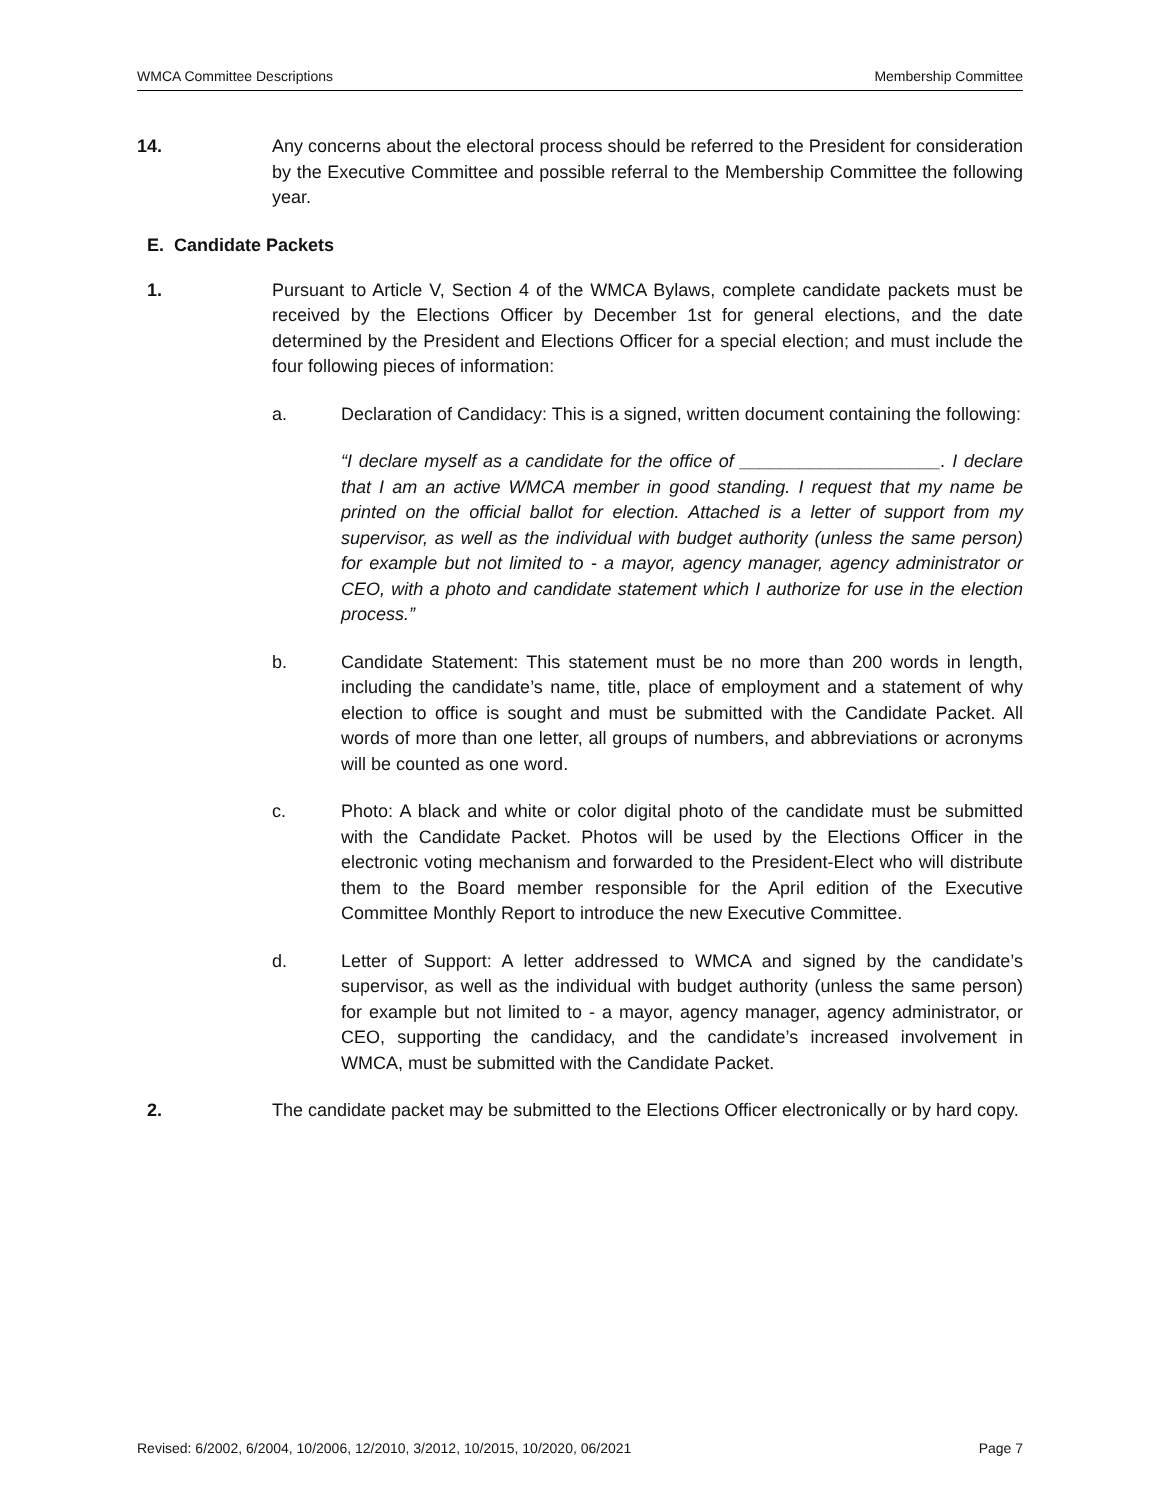WMCA Committee Descriptions Membership Committee
14. Any concerns about the electoral process should be referred to the President for consideration by the Executive Committee and possible referral to the Membership Committee the following year.
E. Candidate Packets
1. Pursuant to Article V, Section 4 of the WMCA Bylaws, complete candidate packets must be received by the Elections Officer by December 1st for general elections, and the date determined by the President and Elections Officer for a special election; and must include the four following pieces of information:
a. Declaration of Candidacy: This is a signed, written document containing the following:
“I declare myself as a candidate for the office of ____________________. I declare that I am an active WMCA member in good standing. I request that my name be printed on the official ballot for election. Attached is a letter of support from my supervisor, as well as the individual with budget authority (unless the same person) for example but not limited to - a mayor, agency manager, agency administrator or CEO, with a photo and candidate statement which I authorize for use in the election process.”
b. Candidate Statement: This statement must be no more than 200 words in length, including the candidate’s name, title, place of employment and a statement of why election to office is sought and must be submitted with the Candidate Packet. All words of more than one letter, all groups of numbers, and abbreviations or acronyms will be counted as one word.
c. Photo: A black and white or color digital photo of the candidate must be submitted with the Candidate Packet. Photos will be used by the Elections Officer in the electronic voting mechanism and forwarded to the President-Elect who will distribute them to the Board member responsible for the April edition of the Executive Committee Monthly Report to introduce the new Executive Committee.
d. Letter of Support: A letter addressed to WMCA and signed by the candidate’s supervisor, as well as the individual with budget authority (unless the same person) for example but not limited to - a mayor, agency manager, agency administrator, or CEO, supporting the candidacy, and the candidate’s increased involvement in WMCA, must be submitted with the Candidate Packet.
2. The candidate packet may be submitted to the Elections Officer electronically or by hard copy.
Revised: 6/2002, 6/2004, 10/2006, 12/2010, 3/2012, 10/2015, 10/2020, 06/2021 Page 7